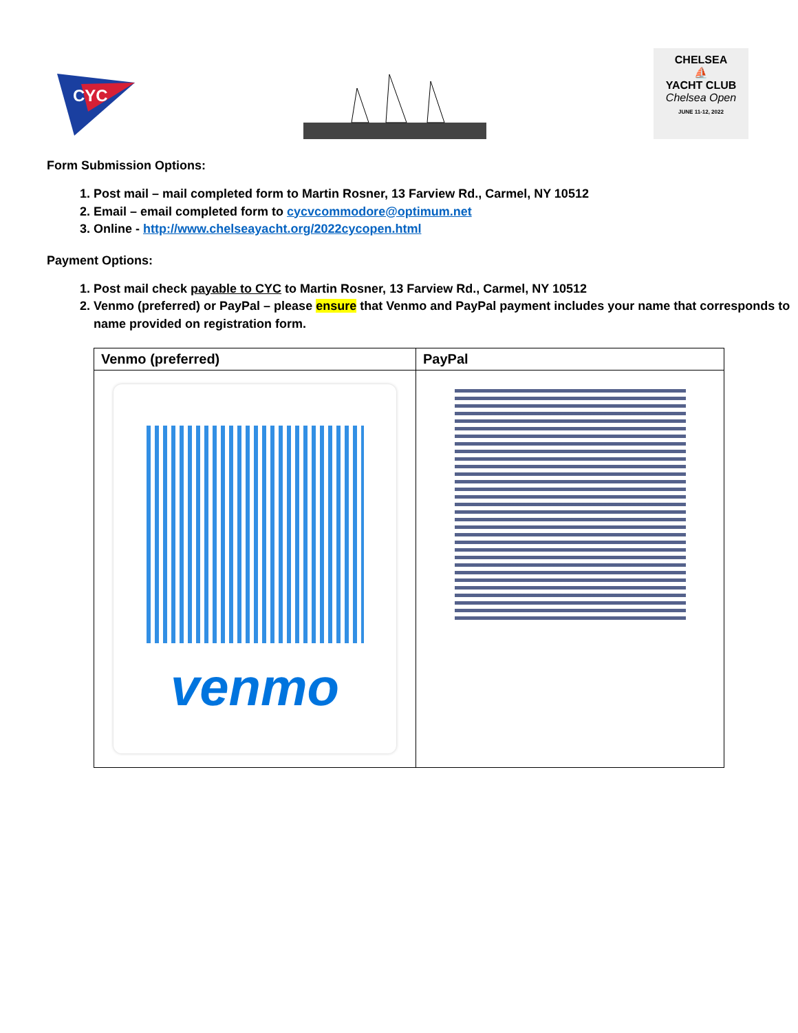CYC
CHELSEA
⛵
YACHT CLUB
Chelsea Open
JUNE 11-12, 2022
Form Submission Options:
1. Post mail – mail completed form to Martin Rosner, 13 Farview Rd., Carmel, NY 10512
2. Email – email completed form to cycvcommodore@optimum.net
3. Online - http://www.chelseayacht.org/2022cycopen.html
Payment Options:
1. Post mail check payable to CYC to Martin Rosner, 13 Farview Rd., Carmel, NY 10512
2. Venmo (preferred) or PayPal – please ensure that Venmo and PayPal payment includes your name that corresponds to name provided on registration form.
| Venmo (preferred) | PayPal |
| --- | --- |
| venmo | |